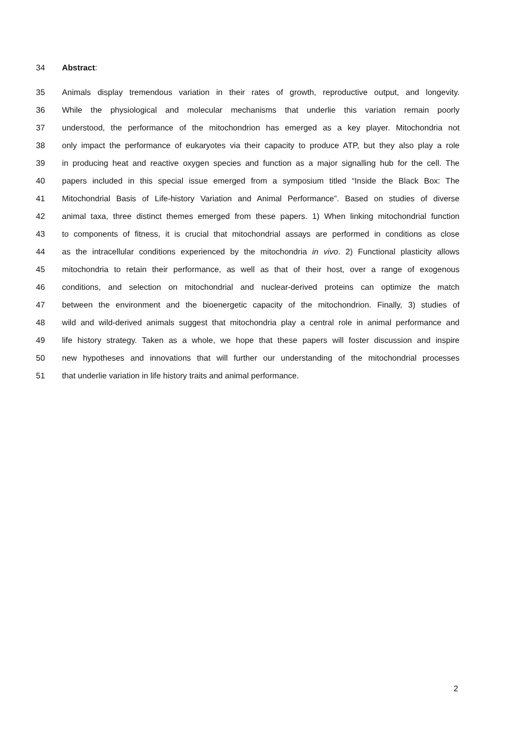34 Abstract:
35 Animals display tremendous variation in their rates of growth, reproductive output, and longevity.
36 While the physiological and molecular mechanisms that underlie this variation remain poorly
37 understood, the performance of the mitochondrion has emerged as a key player. Mitochondria not
38 only impact the performance of eukaryotes via their capacity to produce ATP, but they also play a role
39 in producing heat and reactive oxygen species and function as a major signalling hub for the cell. The
40 papers included in this special issue emerged from a symposium titled “Inside the Black Box: The
41 Mitochondrial Basis of Life-history Variation and Animal Performance”. Based on studies of diverse
42 animal taxa, three distinct themes emerged from these papers. 1) When linking mitochondrial function
43 to components of fitness, it is crucial that mitochondrial assays are performed in conditions as close
44 as the intracellular conditions experienced by the mitochondria in vivo. 2) Functional plasticity allows
45 mitochondria to retain their performance, as well as that of their host, over a range of exogenous
46 conditions, and selection on mitochondrial and nuclear-derived proteins can optimize the match
47 between the environment and the bioenergetic capacity of the mitochondrion. Finally, 3) studies of
48 wild and wild-derived animals suggest that mitochondria play a central role in animal performance and
49 life history strategy. Taken as a whole, we hope that these papers will foster discussion and inspire
50 new hypotheses and innovations that will further our understanding of the mitochondrial processes
51 that underlie variation in life history traits and animal performance.
2